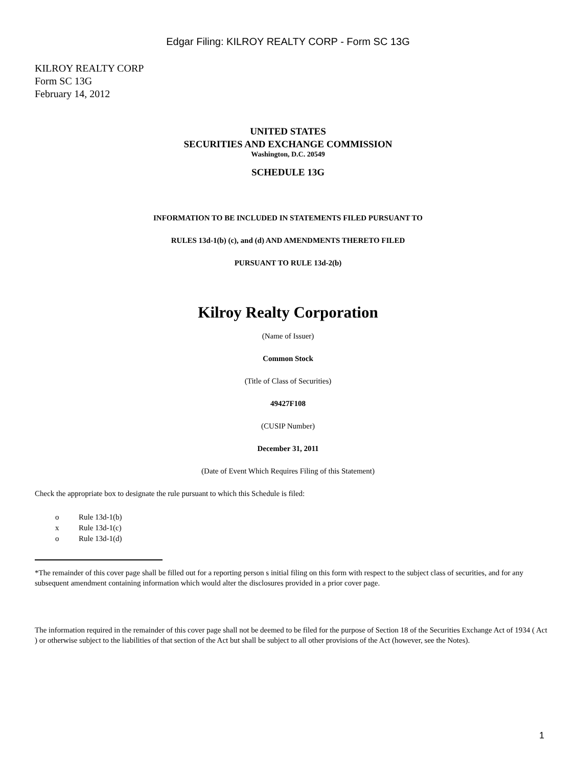Edgar Filing: KILROY REALTY CORP - Form SC 13G
KILROY REALTY CORP
Form SC 13G
February 14, 2012
UNITED STATES
SECURITIES AND EXCHANGE COMMISSION
Washington, D.C. 20549
SCHEDULE 13G
INFORMATION TO BE INCLUDED IN STATEMENTS FILED PURSUANT TO
RULES 13d-1(b) (c), and (d) AND AMENDMENTS THERETO FILED
PURSUANT TO RULE 13d-2(b)
Kilroy Realty Corporation
(Name of Issuer)
Common Stock
(Title of Class of Securities)
49427F108
(CUSIP Number)
December 31, 2011
(Date of Event Which Requires Filing of this Statement)
Check the appropriate box to designate the rule pursuant to which this Schedule is filed:
o Rule 13d-1(b)
x Rule 13d-1(c)
o Rule 13d-1(d)
*The remainder of this cover page shall be filled out for a reporting person s initial filing on this form with respect to the subject class of securities, and for any subsequent amendment containing information which would alter the disclosures provided in a prior cover page.
The information required in the remainder of this cover page shall not be deemed to be filed for the purpose of Section 18 of the Securities Exchange Act of 1934 ( Act ) or otherwise subject to the liabilities of that section of the Act but shall be subject to all other provisions of the Act (however, see the Notes).
1